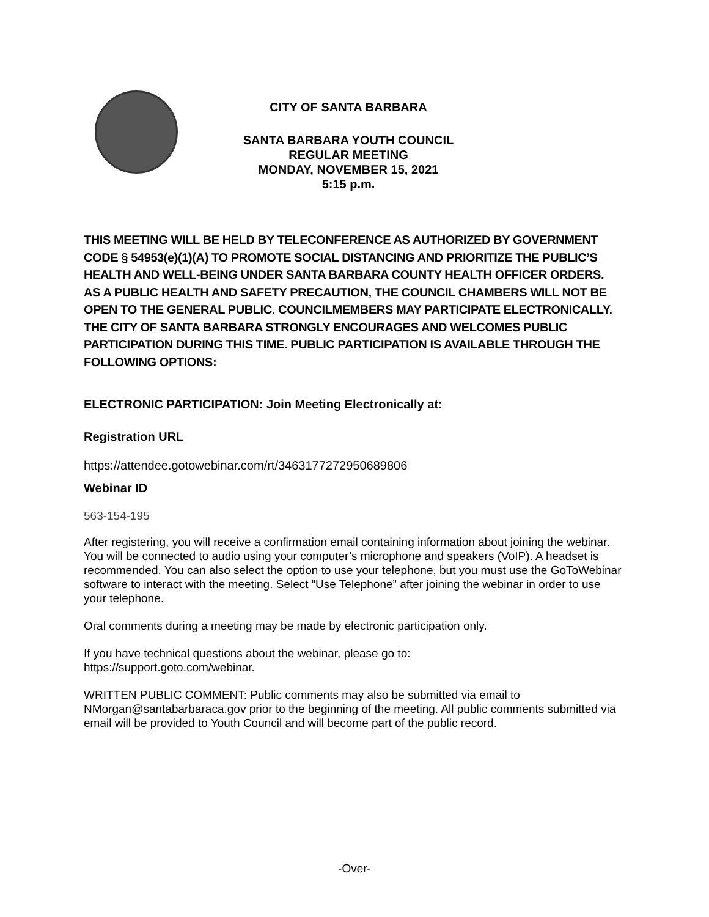CITY OF SANTA BARBARA
SANTA BARBARA YOUTH COUNCIL
REGULAR MEETING
MONDAY, NOVEMBER 15, 2021
5:15 p.m.
THIS MEETING WILL BE HELD BY TELECONFERENCE AS AUTHORIZED BY GOVERNMENT CODE § 54953(e)(1)(A) TO PROMOTE SOCIAL DISTANCING AND PRIORITIZE THE PUBLIC’S HEALTH AND WELL-BEING UNDER SANTA BARBARA COUNTY HEALTH OFFICER ORDERS. AS A PUBLIC HEALTH AND SAFETY PRECAUTION, THE COUNCIL CHAMBERS WILL NOT BE OPEN TO THE GENERAL PUBLIC. COUNCILMEMBERS MAY PARTICIPATE ELECTRONICALLY. THE CITY OF SANTA BARBARA STRONGLY ENCOURAGES AND WELCOMES PUBLIC PARTICIPATION DURING THIS TIME. PUBLIC PARTICIPATION IS AVAILABLE THROUGH THE FOLLOWING OPTIONS:
ELECTRONIC PARTICIPATION: Join Meeting Electronically at:
Registration URL
https://attendee.gotowebinar.com/rt/3463177272950689806
Webinar ID
563-154-195
After registering, you will receive a confirmation email containing information about joining the webinar. You will be connected to audio using your computer’s microphone and speakers (VoIP). A headset is recommended. You can also select the option to use your telephone, but you must use the GoToWebinar software to interact with the meeting. Select “Use Telephone” after joining the webinar in order to use your telephone.
Oral comments during a meeting may be made by electronic participation only.
If you have technical questions about the webinar, please go to:
https://support.goto.com/webinar.
WRITTEN PUBLIC COMMENT: Public comments may also be submitted via email to NMorgan@santabarbaraca.gov prior to the beginning of the meeting. All public comments submitted via email will be provided to Youth Council and will become part of the public record.
-Over-